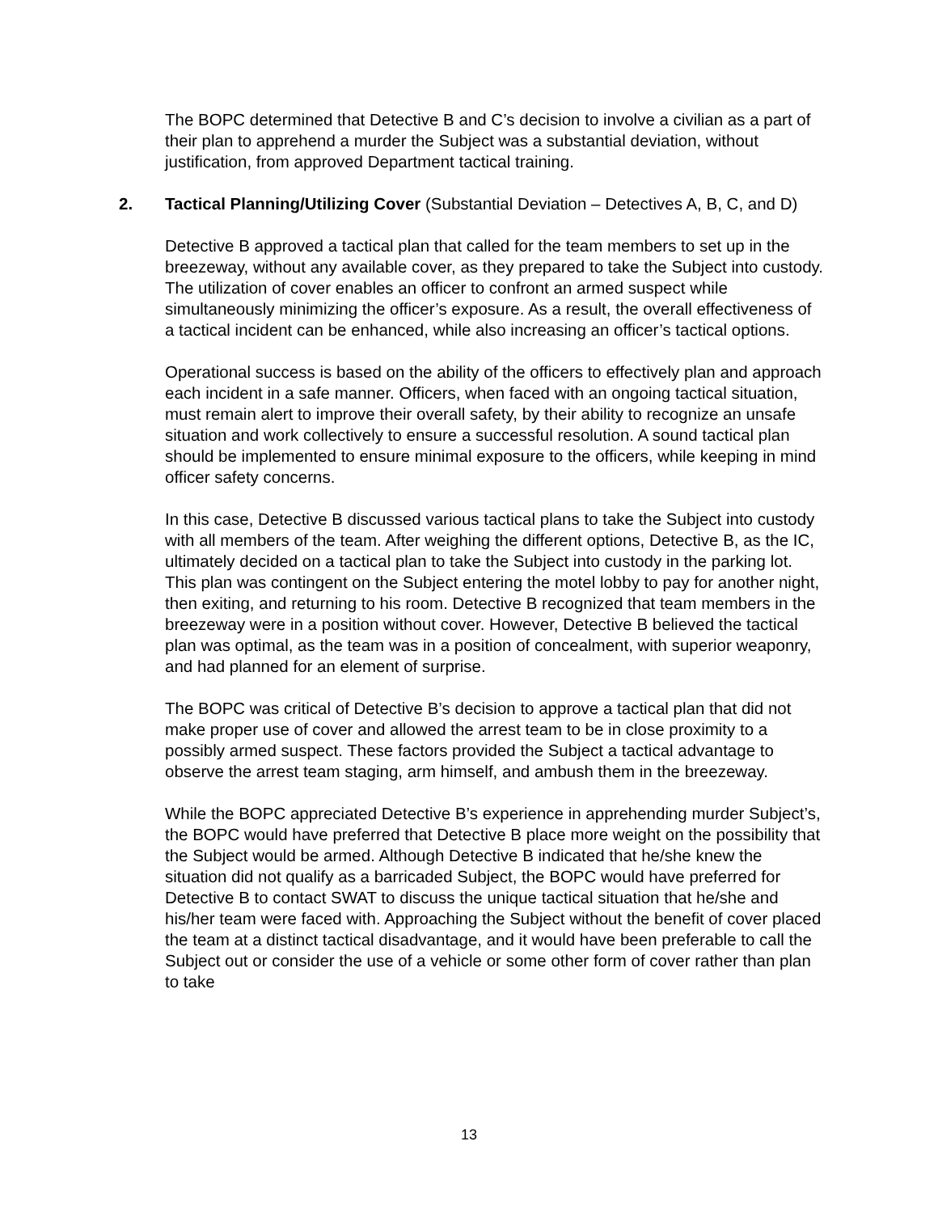The BOPC determined that Detective B and C’s decision to involve a civilian as a part of their plan to apprehend a murder the Subject was a substantial deviation, without justification, from approved Department tactical training.
2. Tactical Planning/Utilizing Cover (Substantial Deviation – Detectives A, B, C, and D)
Detective B approved a tactical plan that called for the team members to set up in the breezeway, without any available cover, as they prepared to take the Subject into custody. The utilization of cover enables an officer to confront an armed suspect while simultaneously minimizing the officer’s exposure. As a result, the overall effectiveness of a tactical incident can be enhanced, while also increasing an officer’s tactical options.
Operational success is based on the ability of the officers to effectively plan and approach each incident in a safe manner. Officers, when faced with an ongoing tactical situation, must remain alert to improve their overall safety, by their ability to recognize an unsafe situation and work collectively to ensure a successful resolution. A sound tactical plan should be implemented to ensure minimal exposure to the officers, while keeping in mind officer safety concerns.
In this case, Detective B discussed various tactical plans to take the Subject into custody with all members of the team. After weighing the different options, Detective B, as the IC, ultimately decided on a tactical plan to take the Subject into custody in the parking lot. This plan was contingent on the Subject entering the motel lobby to pay for another night, then exiting, and returning to his room. Detective B recognized that team members in the breezeway were in a position without cover. However, Detective B believed the tactical plan was optimal, as the team was in a position of concealment, with superior weaponry, and had planned for an element of surprise.
The BOPC was critical of Detective B’s decision to approve a tactical plan that did not make proper use of cover and allowed the arrest team to be in close proximity to a possibly armed suspect. These factors provided the Subject a tactical advantage to observe the arrest team staging, arm himself, and ambush them in the breezeway.
While the BOPC appreciated Detective B’s experience in apprehending murder Subject’s, the BOPC would have preferred that Detective B place more weight on the possibility that the Subject would be armed. Although Detective B indicated that he/she knew the situation did not qualify as a barricaded Subject, the BOPC would have preferred for Detective B to contact SWAT to discuss the unique tactical situation that he/she and his/her team were faced with. Approaching the Subject without the benefit of cover placed the team at a distinct tactical disadvantage, and it would have been preferable to call the Subject out or consider the use of a vehicle or some other form of cover rather than plan to take
13